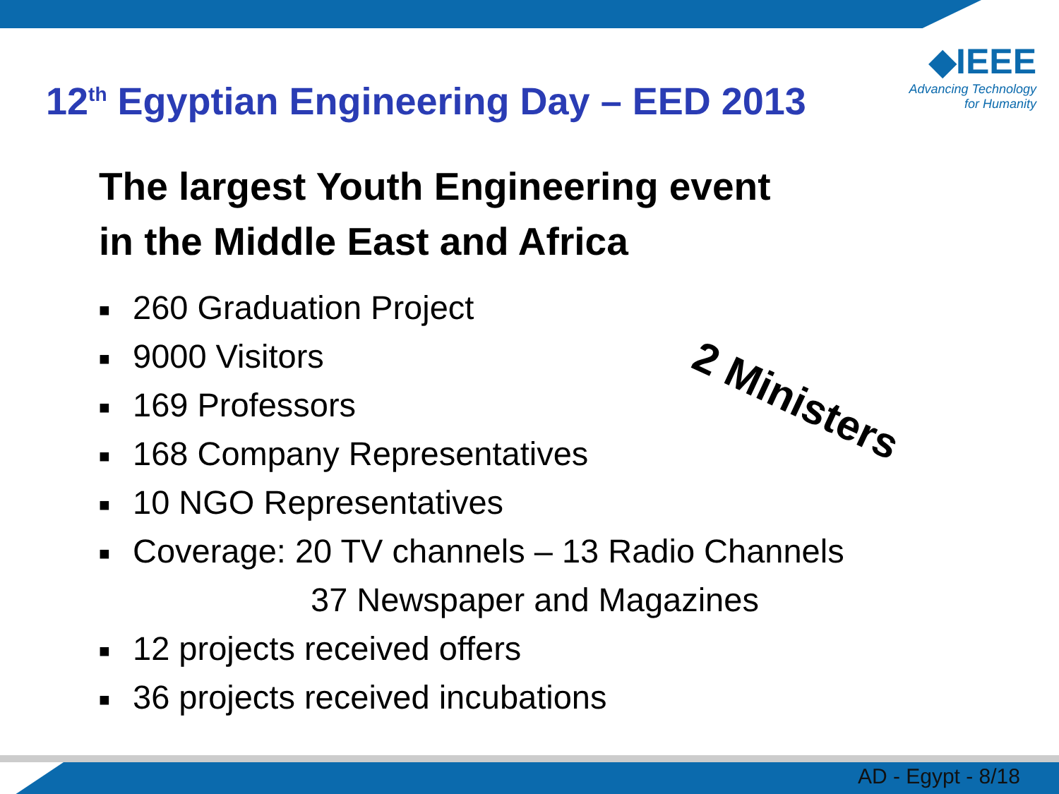◆IEEE
Advancing Technology
for Humanity
12<sup>th</sup> Egyptian Engineering Day – EED 2013
The largest Youth Engineering event
in the Middle East and Africa
■ 260 Graduation Project
■ 9000 Visitors
■ 169 Professors
■ 168 Company Representatives
■ 10 NGO Representatives
■ Coverage: 20 TV channels – 13 Radio Channels
37 Newspaper and Magazines
■ 12 projects received offers
■ 36 projects received incubations
2 Ministers
AD - Egypt - 8/18